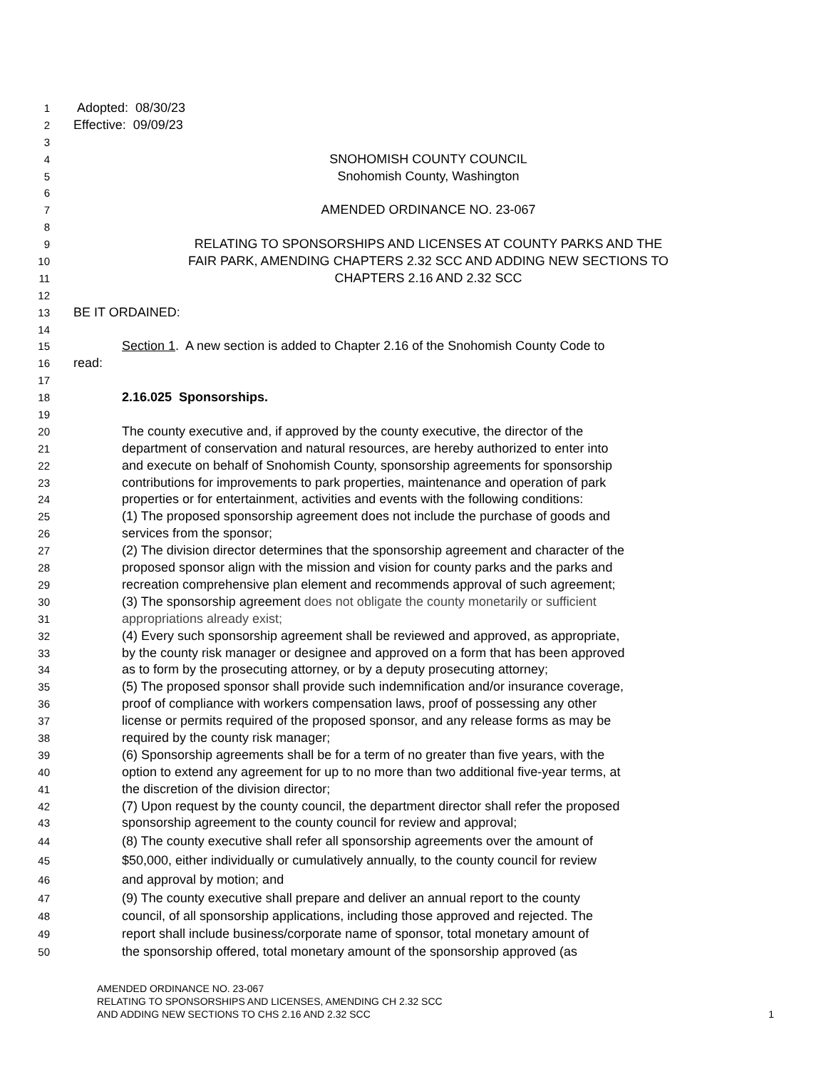1
Adopted: 08/30/23
2
Effective: 09/09/23
3
4
SNOHOMISH COUNTY COUNCIL
5
Snohomish County, Washington
6
7
AMENDED ORDINANCE NO. 23-067
8
9
RELATING TO SPONSORSHIPS AND LICENSES AT COUNTY PARKS AND THE
10
FAIR PARK, AMENDING CHAPTERS 2.32 SCC AND ADDING NEW SECTIONS TO
11
CHAPTERS 2.16 AND 2.32 SCC
12
13
BE IT ORDAINED:
14
15
Section 1. A new section is added to Chapter 2.16 of the Snohomish County Code to
16
read:
17
18
2.16.025 Sponsorships.
19
20
The county executive and, if approved by the county executive, the director of the
21
department of conservation and natural resources, are hereby authorized to enter into
22
and execute on behalf of Snohomish County, sponsorship agreements for sponsorship
23
contributions for improvements to park properties, maintenance and operation of park
24
properties or for entertainment, activities and events with the following conditions:
25
(1) The proposed sponsorship agreement does not include the purchase of goods and
26
services from the sponsor;
27
(2) The division director determines that the sponsorship agreement and character of the
28
proposed sponsor align with the mission and vision for county parks and the parks and
29
recreation comprehensive plan element and recommends approval of such agreement;
30
(3) The sponsorship agreement does not obligate the county monetarily or sufficient
31
appropriations already exist;
32
(4) Every such sponsorship agreement shall be reviewed and approved, as appropriate,
33
by the county risk manager or designee and approved on a form that has been approved
34
as to form by the prosecuting attorney, or by a deputy prosecuting attorney;
35
(5) The proposed sponsor shall provide such indemnification and/or insurance coverage,
36
proof of compliance with workers compensation laws, proof of possessing any other
37
license or permits required of the proposed sponsor, and any release forms as may be
38
required by the county risk manager;
39
(6) Sponsorship agreements shall be for a term of no greater than five years, with the
40
option to extend any agreement for up to no more than two additional five-year terms, at
41
the discretion of the division director;
42
(7) Upon request by the county council, the department director shall refer the proposed
43
sponsorship agreement to the county council for review and approval;
44
(8) The county executive shall refer all sponsorship agreements over the amount of
45
$50,000, either individually or cumulatively annually, to the county council for review
46
and approval by motion; and
47
(9) The county executive shall prepare and deliver an annual report to the county
48
council, of all sponsorship applications, including those approved and rejected. The
49
report shall include business/corporate name of sponsor, total monetary amount of
50
the sponsorship offered, total monetary amount of the sponsorship approved (as
AMENDED ORDINANCE NO. 23-067
RELATING TO SPONSORSHIPS AND LICENSES, AMENDING CH 2.32 SCC
AND ADDING NEW SECTIONS TO CHS 2.16 AND 2.32 SCC 1